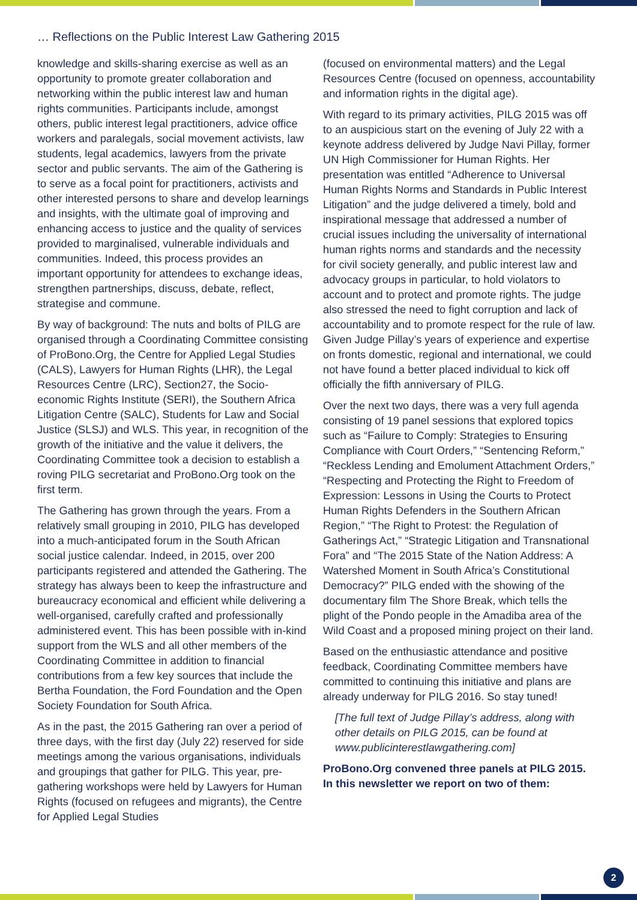… Reflections on the Public Interest Law Gathering 2015
knowledge and skills-sharing exercise as well as an opportunity to promote greater collaboration and networking within the public interest law and human rights communities. Participants include, amongst others, public interest legal practitioners, advice office workers and paralegals, social movement activists, law students, legal academics, lawyers from the private sector and public servants. The aim of the Gathering is to serve as a focal point for practitioners, activists and other interested persons to share and develop learnings and insights, with the ultimate goal of improving and enhancing access to justice and the quality of services provided to marginalised, vulnerable individuals and communities. Indeed, this process provides an important opportunity for attendees to exchange ideas, strengthen partnerships, discuss, debate, reflect, strategise and commune.
By way of background: The nuts and bolts of PILG are organised through a Coordinating Committee consisting of ProBono.Org, the Centre for Applied Legal Studies (CALS), Lawyers for Human Rights (LHR), the Legal Resources Centre (LRC), Section27, the Socio-economic Rights Institute (SERI), the Southern Africa Litigation Centre (SALC), Students for Law and Social Justice (SLSJ) and WLS. This year, in recognition of the growth of the initiative and the value it delivers, the Coordinating Committee took a decision to establish a roving PILG secretariat and ProBono.Org took on the first term.
The Gathering has grown through the years. From a relatively small grouping in 2010, PILG has developed into a much-anticipated forum in the South African social justice calendar. Indeed, in 2015, over 200 participants registered and attended the Gathering. The strategy has always been to keep the infrastructure and bureaucracy economical and efficient while delivering a well-organised, carefully crafted and professionally administered event. This has been possible with in-kind support from the WLS and all other members of the Coordinating Committee in addition to financial contributions from a few key sources that include the Bertha Foundation, the Ford Foundation and the Open Society Foundation for South Africa.
As in the past, the 2015 Gathering ran over a period of three days, with the first day (July 22) reserved for side meetings among the various organisations, individuals and groupings that gather for PILG. This year, pre-gathering workshops were held by Lawyers for Human Rights (focused on refugees and migrants), the Centre for Applied Legal Studies
(focused on environmental matters) and the Legal Resources Centre (focused on openness, accountability and information rights in the digital age).
With regard to its primary activities, PILG 2015 was off to an auspicious start on the evening of July 22 with a keynote address delivered by Judge Navi Pillay, former UN High Commissioner for Human Rights. Her presentation was entitled “Adherence to Universal Human Rights Norms and Standards in Public Interest Litigation” and the judge delivered a timely, bold and inspirational message that addressed a number of crucial issues including the universality of international human rights norms and standards and the necessity for civil society generally, and public interest law and advocacy groups in particular, to hold violators to account and to protect and promote rights. The judge also stressed the need to fight corruption and lack of accountability and to promote respect for the rule of law. Given Judge Pillay’s years of experience and expertise on fronts domestic, regional and international, we could not have found a better placed individual to kick off officially the fifth anniversary of PILG.
Over the next two days, there was a very full agenda consisting of 19 panel sessions that explored topics such as “Failure to Comply: Strategies to Ensuring Compliance with Court Orders,” “Sentencing Reform,” “Reckless Lending and Emolument Attachment Orders,” “Respecting and Protecting the Right to Freedom of Expression: Lessons in Using the Courts to Protect Human Rights Defenders in the Southern African Region,” “The Right to Protest: the Regulation of Gatherings Act,” “Strategic Litigation and Transnational Fora” and “The 2015 State of the Nation Address: A Watershed Moment in South Africa’s Constitutional Democracy?” PILG ended with the showing of the documentary film The Shore Break, which tells the plight of the Pondo people in the Amadiba area of the Wild Coast and a proposed mining project on their land.
Based on the enthusiastic attendance and positive feedback, Coordinating Committee members have committed to continuing this initiative and plans are already underway for PILG 2016. So stay tuned!
[The full text of Judge Pillay’s address, along with other details on PILG 2015, can be found at www.publicinterestlawgathering.com]
ProBono.Org convened three panels at PILG 2015. In this newsletter we report on two of them:
2